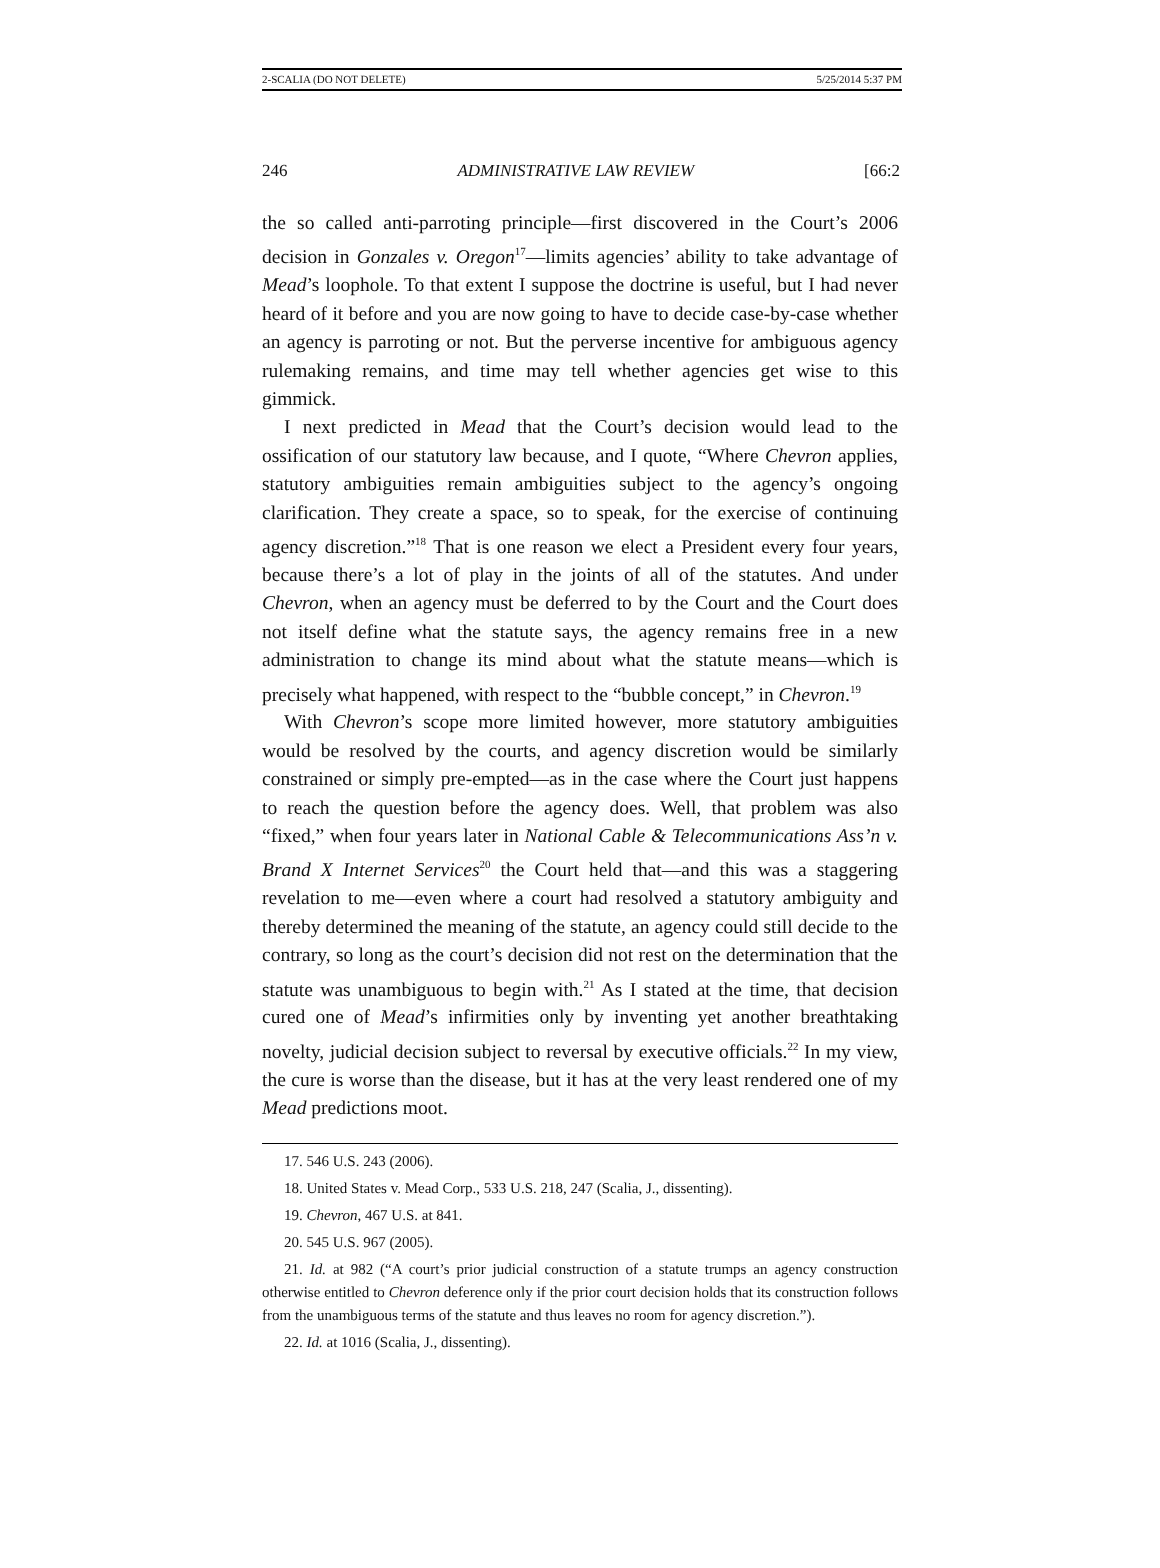2-SCALIA (DO NOT DELETE) 5/25/2014 5:37 PM
246 ADMINISTRATIVE LAW REVIEW [66:2
the so called anti-parroting principle—first discovered in the Court’s 2006 decision in Gonzales v. Oregon<sup>17</sup>—limits agencies’ ability to take advantage of Mead’s loophole. To that extent I suppose the doctrine is useful, but I had never heard of it before and you are now going to have to decide case-by-case whether an agency is parroting or not. But the perverse incentive for ambiguous agency rulemaking remains, and time may tell whether agencies get wise to this gimmick.
I next predicted in Mead that the Court’s decision would lead to the ossification of our statutory law because, and I quote, “Where Chevron applies, statutory ambiguities remain ambiguities subject to the agency’s ongoing clarification. They create a space, so to speak, for the exercise of continuing agency discretion.”<sup>18</sup> That is one reason we elect a President every four years, because there’s a lot of play in the joints of all of the statutes. And under Chevron, when an agency must be deferred to by the Court and the Court does not itself define what the statute says, the agency remains free in a new administration to change its mind about what the statute means—which is precisely what happened, with respect to the “bubble concept,” in Chevron.<sup>19</sup>
With Chevron’s scope more limited however, more statutory ambiguities would be resolved by the courts, and agency discretion would be similarly constrained or simply pre-empted—as in the case where the Court just happens to reach the question before the agency does. Well, that problem was also “fixed,” when four years later in National Cable & Telecommunications Ass’n v. Brand X Internet Services<sup>20</sup> the Court held that—and this was a staggering revelation to me—even where a court had resolved a statutory ambiguity and thereby determined the meaning of the statute, an agency could still decide to the contrary, so long as the court’s decision did not rest on the determination that the statute was unambiguous to begin with.<sup>21</sup> As I stated at the time, that decision cured one of Mead’s infirmities only by inventing yet another breathtaking novelty, judicial decision subject to reversal by executive officials.<sup>22</sup> In my view, the cure is worse than the disease, but it has at the very least rendered one of my Mead predictions moot.
17. 546 U.S. 243 (2006).
18. United States v. Mead Corp., 533 U.S. 218, 247 (Scalia, J., dissenting).
19. Chevron, 467 U.S. at 841.
20. 545 U.S. 967 (2005).
21. Id. at 982 (“A court’s prior judicial construction of a statute trumps an agency construction otherwise entitled to Chevron deference only if the prior court decision holds that its construction follows from the unambiguous terms of the statute and thus leaves no room for agency discretion.”).
22. Id. at 1016 (Scalia, J., dissenting).